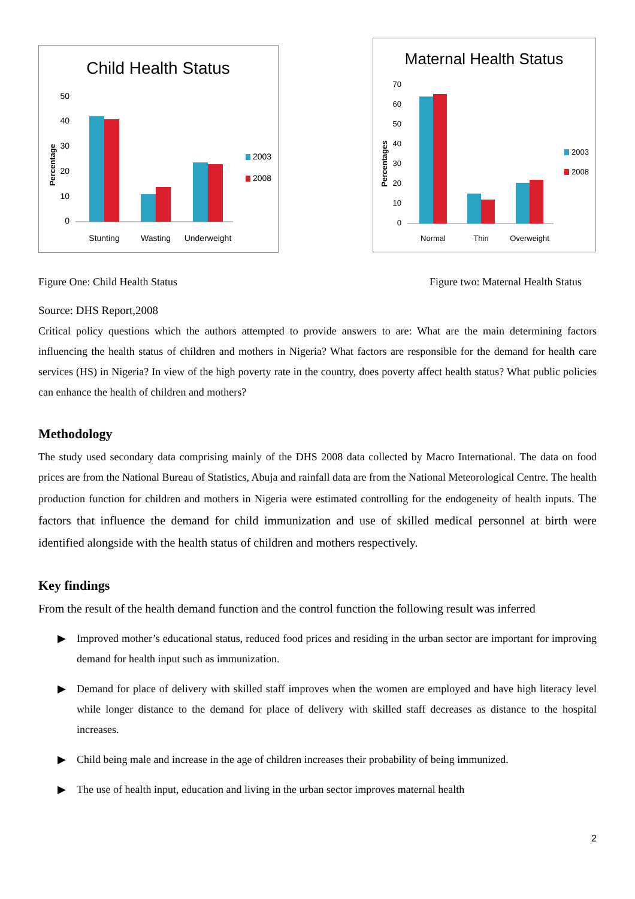Child Health Status
Percentage
50
40
30
20
10
0
Stunting
Wasting
Underweight
2003
2008
Maternal Health Status
Percentages
70
60
50
40
30
20
10
0
Normal
Thin
Overweight
2003
2008
Figure One: Child Health Status Figure two: Maternal Health Status
Source: DHS Report,2008
Critical policy questions which the authors attempted to provide answers to are: What are the main determining factors influencing the health status of children and mothers in Nigeria? What factors are responsible for the demand for health care services (HS) in Nigeria? In view of the high poverty rate in the country, does poverty affect health status? What public policies can enhance the health of children and mothers?
Methodology
The study used secondary data comprising mainly of the DHS 2008 data collected by Macro International. The data on food prices are from the National Bureau of Statistics, Abuja and rainfall data are from the National Meteorological Centre. The health production function for children and mothers in Nigeria were estimated controlling for the endogeneity of health inputs. The factors that influence the demand for child immunization and use of skilled medical personnel at birth were identified alongside with the health status of children and mothers respectively.
Key findings
From the result of the health demand function and the control function the following result was inferred
▶ Improved mother’s educational status, reduced food prices and residing in the urban sector are important for improving demand for health input such as immunization.
▶ Demand for place of delivery with skilled staff improves when the women are employed and have high literacy level while longer distance to the demand for place of delivery with skilled staff decreases as distance to the hospital increases.
▶ Child being male and increase in the age of children increases their probability of being immunized.
▶ The use of health input, education and living in the urban sector improves maternal health
2